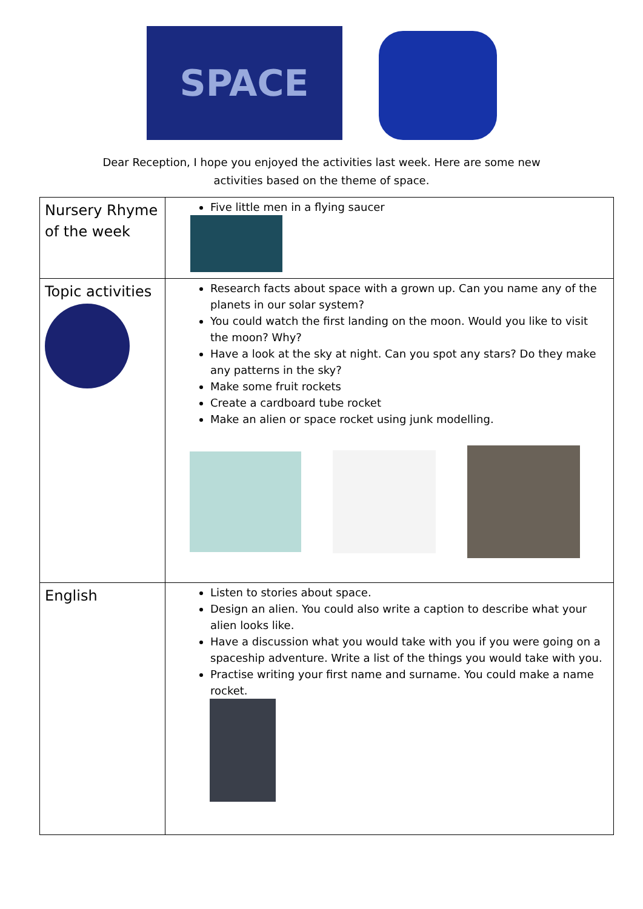SPACE
Dear Reception, I hope you enjoyed the activities last week. Here are some new
activities based on the theme of space.
| Nursery Rhyme of the week | Five little men in a flying saucer |
| Topic activities | Research facts about space with a grown up. Can you name any of the planets in our solar system? You could watch the first landing on the moon. Would you like to visit the moon? Why? Have a look at the sky at night. Can you spot any stars? Do they make any patterns in the sky? Make some fruit rockets Create a cardboard tube rocket Make an alien or space rocket using junk modelling. |
| English | Listen to stories about space. Design an alien. You could also write a caption to describe what your alien looks like. Have a discussion what you would take with you if you were going on a spaceship adventure. Write a list of the things you would take with you. Practise writing your first name and surname. You could make a name rocket. |